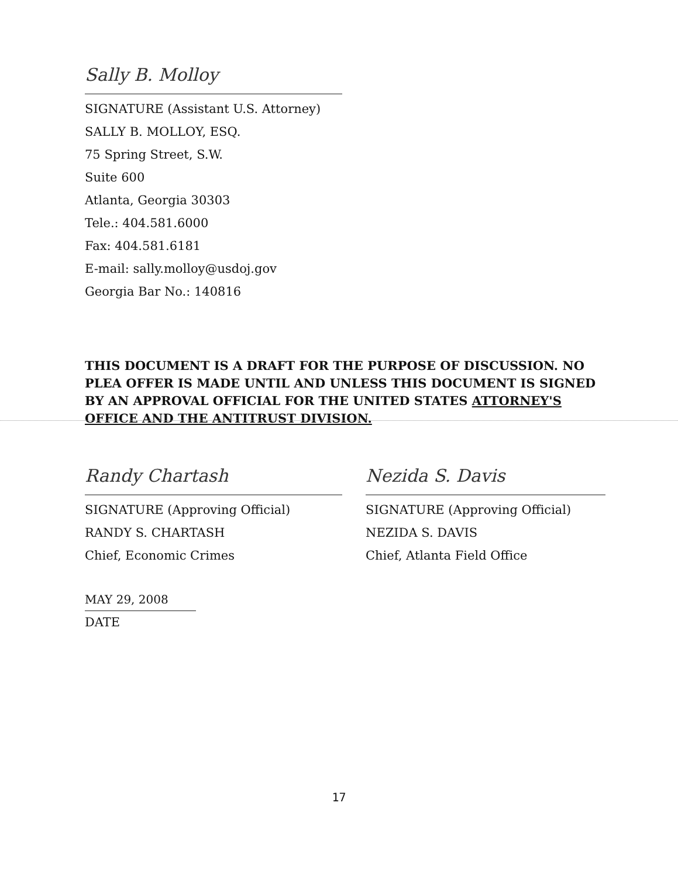Sally B. Molloy
SIGNATURE (Assistant U.S. Attorney)
SALLY B. MOLLOY, ESQ.
75 Spring Street, S.W.
Suite 600
Atlanta, Georgia 30303
Tele.: 404.581.6000
Fax: 404.581.6181
E-mail: sally.molloy@usdoj.gov
Georgia Bar No.: 140816
THIS DOCUMENT IS A DRAFT FOR THE PURPOSE OF DISCUSSION. NO PLEA OFFER IS MADE UNTIL AND UNLESS THIS DOCUMENT IS SIGNED BY AN APPROVAL OFFICIAL FOR THE UNITED STATES ATTORNEY'S OFFICE AND THE ANTITRUST DIVISION.
Randy Chartash
SIGNATURE (Approving Official)
RANDY S. CHARTASH
Chief, Economic Crimes
Nezida S. Davis
SIGNATURE (Approving Official)
NEZIDA S. DAVIS
Chief, Atlanta Field Office
MAY 29, 2008
DATE
17